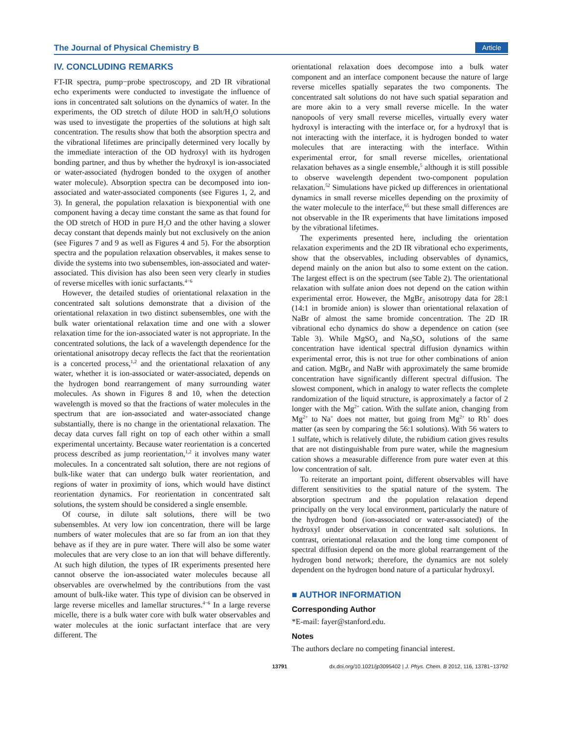The Journal of Physical Chemistry B Article
IV. CONCLUDING REMARKS
FT-IR spectra, pump−probe spectroscopy, and 2D IR vibrational echo experiments were conducted to investigate the influence of ions in concentrated salt solutions on the dynamics of water. In the experiments, the OD stretch of dilute HOD in salt/H<sub>2</sub>O solutions was used to investigate the properties of the solutions at high salt concentration. The results show that both the absorption spectra and the vibrational lifetimes are principally determined very locally by the immediate interaction of the OD hydroxyl with its hydrogen bonding partner, and thus by whether the hydroxyl is ion-associated or water-associated (hydrogen bonded to the oxygen of another water molecule). Absorption spectra can be decomposed into ion-associated and water-associated components (see Figures 1, 2, and 3). In general, the population relaxation is biexponential with one component having a decay time constant the same as that found for the OD stretch of HOD in pure H<sub>2</sub>O and the other having a slower decay constant that depends mainly but not exclusively on the anion (see Figures 7 and 9 as well as Figures 4 and 5). For the absorption spectra and the population relaxation observables, it makes sense to divide the systems into two subensembles, ion-associated and water-associated. This division has also been seen very clearly in studies of reverse micelles with ionic surfactants.<sup>4−6</sup>
However, the detailed studies of orientational relaxation in the concentrated salt solutions demonstrate that a division of the orientational relaxation in two distinct subensembles, one with the bulk water orientational relaxation time and one with a slower relaxation time for the ion-associated water is not appropriate. In the concentrated solutions, the lack of a wavelength dependence for the orientational anisotropy decay reflects the fact that the reorientation is a concerted process,<sup>1,2</sup> and the orientational relaxation of any water, whether it is ion-associated or water-associated, depends on the hydrogen bond rearrangement of many surrounding water molecules. As shown in Figures 8 and 10, when the detection wavelength is moved so that the fractions of water molecules in the spectrum that are ion-associated and water-associated change substantially, there is no change in the orientational relaxation. The decay data curves fall right on top of each other within a small experimental uncertainty. Because water reorientation is a concerted process described as jump reorientation,<sup>1,2</sup> it involves many water molecules. In a concentrated salt solution, there are not regions of bulk-like water that can undergo bulk water reorientation, and regions of water in proximity of ions, which would have distinct reorientation dynamics. For reorientation in concentrated salt solutions, the system should be considered a single ensemble.
Of course, in dilute salt solutions, there will be two subensembles. At very low ion concentration, there will be large numbers of water molecules that are so far from an ion that they behave as if they are in pure water. There will also be some water molecules that are very close to an ion that will behave differently. At such high dilution, the types of IR experiments presented here cannot observe the ion-associated water molecules because all observables are overwhelmed by the contributions from the vast amount of bulk-like water. This type of division can be observed in large reverse micelles and lamellar structures.<sup>4−6</sup> In a large reverse micelle, there is a bulk water core with bulk water observables and water molecules at the ionic surfactant interface that are very different. The
orientational relaxation does decompose into a bulk water component and an interface component because the nature of large reverse micelles spatially separates the two components. The concentrated salt solutions do not have such spatial separation and are more akin to a very small reverse micelle. In the water nanopools of very small reverse micelles, virtually every water hydroxyl is interacting with the interface or, for a hydroxyl that is not interacting with the interface, it is hydrogen bonded to water molecules that are interacting with the interface. Within experimental error, for small reverse micelles, orientational relaxation behaves as a single ensemble,<sup>5</sup> although it is still possible to observe wavelength dependent two-component population relaxation.<sup>52</sup> Simulations have picked up differences in orientational dynamics in small reverse micelles depending on the proximity of the water molecule to the interface,<sup>65</sup> but these small differences are not observable in the IR experiments that have limitations imposed by the vibrational lifetimes.
The experiments presented here, including the orientation relaxation experiments and the 2D IR vibrational echo experiments, show that the observables, including observables of dynamics, depend mainly on the anion but also to some extent on the cation. The largest effect is on the spectrum (see Table 2). The orientational relaxation with sulfate anion does not depend on the cation within experimental error. However, the MgBr<sub>2</sub> anisotropy data for 28:1 (14:1 in bromide anion) is slower than orientational relaxation of NaBr of almost the same bromide concentration. The 2D IR vibrational echo dynamics do show a dependence on cation (see Table 3). While MgSO<sub>4</sub> and Na<sub>2</sub>SO<sub>4</sub> solutions of the same concentration have identical spectral diffusion dynamics within experimental error, this is not true for other combinations of anion and cation. MgBr<sub>2</sub> and NaBr with approximately the same bromide concentration have significantly different spectral diffusion. The slowest component, which in analogy to water reflects the complete randomization of the liquid structure, is approximately a factor of 2 longer with the Mg<sup>2+</sup> cation. With the sulfate anion, changing from Mg<sup>2+</sup> to Na<sup>+</sup> does not matter, but going from Mg<sup>2+</sup> to Rb<sup>+</sup> does matter (as seen by comparing the 56:1 solutions). With 56 waters to 1 sulfate, which is relatively dilute, the rubidium cation gives results that are not distinguishable from pure water, while the magnesium cation shows a measurable difference from pure water even at this low concentration of salt.
To reiterate an important point, different observables will have different sensitivities to the spatial nature of the system. The absorption spectrum and the population relaxation depend principally on the very local environment, particularly the nature of the hydrogen bond (ion-associated or water-associated) of the hydroxyl under observation in concentrated salt solutions. In contrast, orientational relaxation and the long time component of spectral diffusion depend on the more global rearrangement of the hydrogen bond network; therefore, the dynamics are not solely dependent on the hydrogen bond nature of a particular hydroxyl.
■ AUTHOR INFORMATION
Corresponding Author
*E-mail: fayer@stanford.edu.
Notes
The authors declare no competing financial interest.
13791 dx.doi.org/10.1021/jp3095402 | J. Phys. Chem. B 2012, 116, 13781−13792